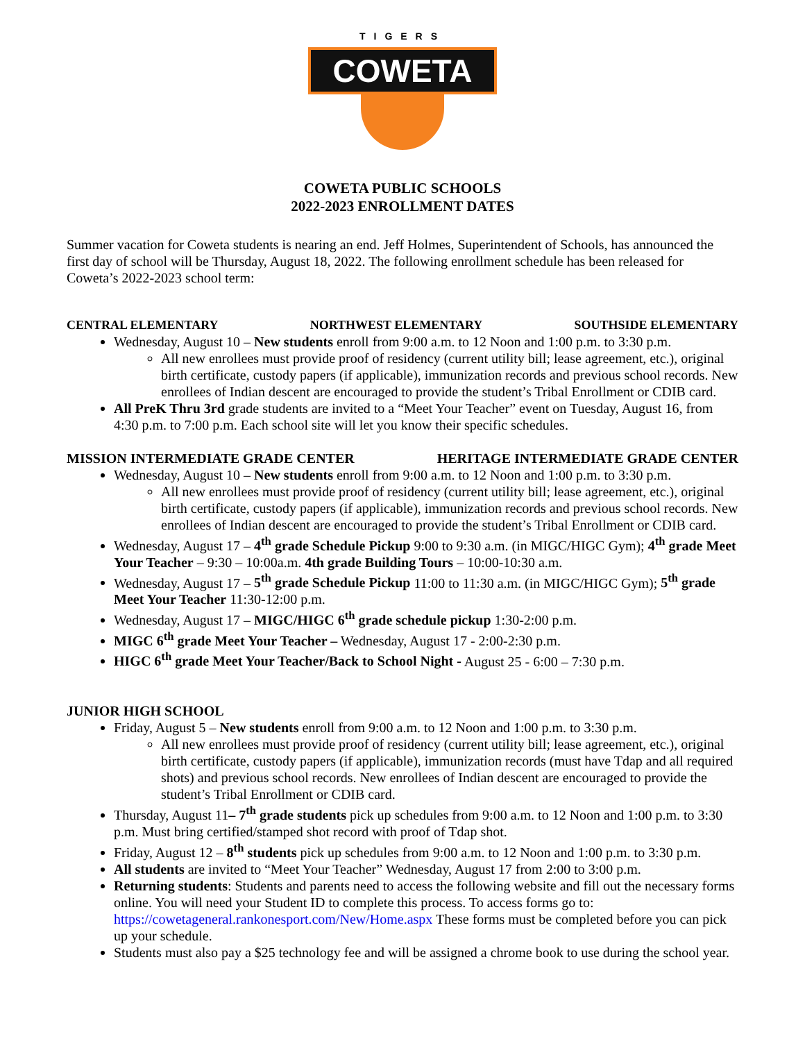TIGERS
COWETA
COWETA PUBLIC SCHOOLS
2022-2023 ENROLLMENT DATES
Summer vacation for Coweta students is nearing an end. Jeff Holmes, Superintendent of Schools, has announced the first day of school will be Thursday, August 18, 2022. The following enrollment schedule has been released for Coweta’s 2022-2023 school term:
CENTRAL ELEMENTARY NORTHWEST ELEMENTARY SOUTHSIDE ELEMENTARY
Wednesday, August 10 – New students enroll from 9:00 a.m. to 12 Noon and 1:00 p.m. to 3:30 p.m.
All new enrollees must provide proof of residency (current utility bill; lease agreement, etc.), original birth certificate, custody papers (if applicable), immunization records and previous school records. New enrollees of Indian descent are encouraged to provide the student’s Tribal Enrollment or CDIB card.
All PreK Thru 3rd grade students are invited to a “Meet Your Teacher” event on Tuesday, August 16, from 4:30 p.m. to 7:00 p.m. Each school site will let you know their specific schedules.
MISSION INTERMEDIATE GRADE CENTER HERITAGE INTERMEDIATE GRADE CENTER
Wednesday, August 10 – New students enroll from 9:00 a.m. to 12 Noon and 1:00 p.m. to 3:30 p.m.
All new enrollees must provide proof of residency (current utility bill; lease agreement, etc.), original birth certificate, custody papers (if applicable), immunization records and previous school records. New enrollees of Indian descent are encouraged to provide the student’s Tribal Enrollment or CDIB card.
Wednesday, August 17 – 4<sup>th</sup> grade Schedule Pickup 9:00 to 9:30 a.m. (in MIGC/HIGC Gym); 4<sup>th</sup> grade Meet Your Teacher – 9:30 – 10:00a.m. 4th grade Building Tours – 10:00-10:30 a.m.
Wednesday, August 17 – 5<sup>th</sup> grade Schedule Pickup 11:00 to 11:30 a.m. (in MIGC/HIGC Gym); 5<sup>th</sup> grade Meet Your Teacher 11:30-12:00 p.m.
Wednesday, August 17 – MIGC/HIGC 6<sup>th</sup> grade schedule pickup 1:30-2:00 p.m.
MIGC 6<sup>th</sup> grade Meet Your Teacher – Wednesday, August 17 - 2:00-2:30 p.m.
HIGC 6<sup>th</sup> grade Meet Your Teacher/Back to School Night - August 25 - 6:00 – 7:30 p.m.
JUNIOR HIGH SCHOOL
Friday, August 5 – New students enroll from 9:00 a.m. to 12 Noon and 1:00 p.m. to 3:30 p.m.
All new enrollees must provide proof of residency (current utility bill; lease agreement, etc.), original birth certificate, custody papers (if applicable), immunization records (must have Tdap and all required shots) and previous school records. New enrollees of Indian descent are encouraged to provide the student’s Tribal Enrollment or CDIB card.
Thursday, August 11– 7<sup>th</sup> grade students pick up schedules from 9:00 a.m. to 12 Noon and 1:00 p.m. to 3:30 p.m. Must bring certified/stamped shot record with proof of Tdap shot.
Friday, August 12 – 8<sup>th</sup> students pick up schedules from 9:00 a.m. to 12 Noon and 1:00 p.m. to 3:30 p.m.
All students are invited to “Meet Your Teacher” Wednesday, August 17 from 2:00 to 3:00 p.m.
Returning students: Students and parents need to access the following website and fill out the necessary forms online. You will need your Student ID to complete this process. To access forms go to: https://cowetageneral.rankonesport.com/New/Home.aspx These forms must be completed before you can pick up your schedule.
Students must also pay a $25 technology fee and will be assigned a chrome book to use during the school year.